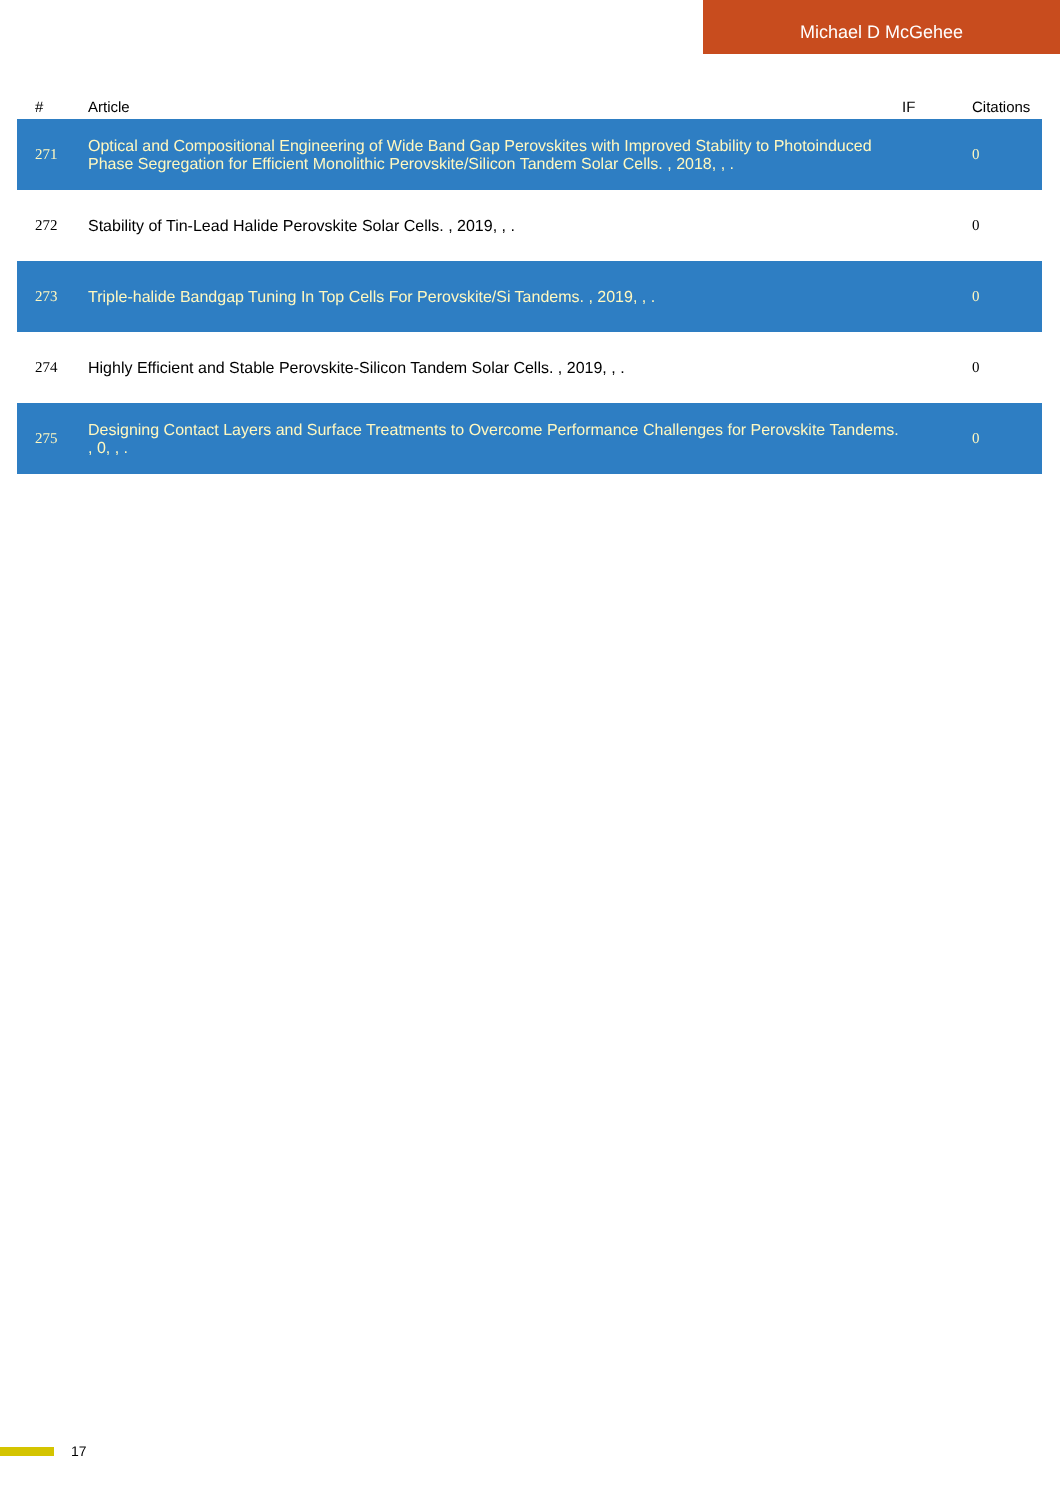Michael D McGehee
| # | Article | IF | Citations |
| --- | --- | --- | --- |
| 271 | Optical and Compositional Engineering of Wide Band Gap Perovskites with Improved Stability to Photoinduced Phase Segregation for Efficient Monolithic Perovskite/Silicon Tandem Solar Cells. , 2018, , . | | 0 |
| 272 | Stability of Tin-Lead Halide Perovskite Solar Cells. , 2019, , . | | 0 |
| 273 | Triple-halide Bandgap Tuning In Top Cells For Perovskite/Si Tandems. , 2019, , . | | 0 |
| 274 | Highly Efficient and Stable Perovskite-Silicon Tandem Solar Cells. , 2019, , . | | 0 |
| 275 | Designing Contact Layers and Surface Treatments to Overcome Performance Challenges for Perovskite Tandems. , 0, , . | | 0 |
17